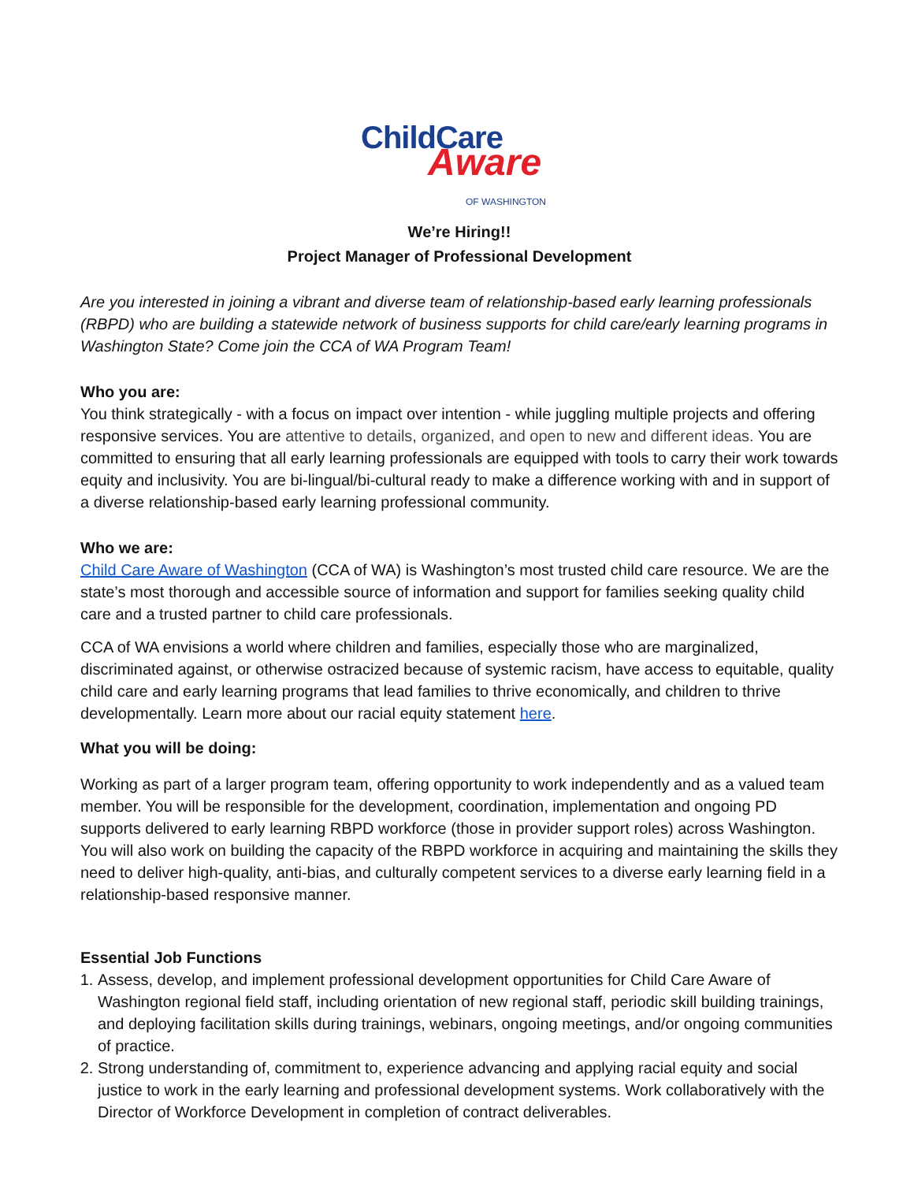ChildCare
Aware OF WASHINGTON
We’re Hiring!!
Project Manager of Professional Development
Are you interested in joining a vibrant and diverse team of relationship-based early learning professionals (RBPD) who are building a statewide network of business supports for child care/early learning programs in Washington State? Come join the CCA of WA Program Team!
Who you are:
You think strategically - with a focus on impact over intention - while juggling multiple projects and offering responsive services. You are attentive to details, organized, and open to new and different ideas. You are committed to ensuring that all early learning professionals are equipped with tools to carry their work towards equity and inclusivity. You are bi-lingual/bi-cultural ready to make a difference working with and in support of a diverse relationship-based early learning professional community.
Who we are:
Child Care Aware of Washington (CCA of WA) is Washington’s most trusted child care resource. We are the state’s most thorough and accessible source of information and support for families seeking quality child care and a trusted partner to child care professionals.
CCA of WA envisions a world where children and families, especially those who are marginalized, discriminated against, or otherwise ostracized because of systemic racism, have access to equitable, quality child care and early learning programs that lead families to thrive economically, and children to thrive developmentally. Learn more about our racial equity statement here.
What you will be doing:
Working as part of a larger program team, offering opportunity to work independently and as a valued team member. You will be responsible for the development, coordination, implementation and ongoing PD supports delivered to early learning RBPD workforce (those in provider support roles) across Washington. You will also work on building the capacity of the RBPD workforce in acquiring and maintaining the skills they need to deliver high-quality, anti-bias, and culturally competent services to a diverse early learning field in a relationship-based responsive manner.
Essential Job Functions
1. Assess, develop, and implement professional development opportunities for Child Care Aware of Washington regional field staff, including orientation of new regional staff, periodic skill building trainings, and deploying facilitation skills during trainings, webinars, ongoing meetings, and/or ongoing communities of practice.
2. Strong understanding of, commitment to, experience advancing and applying racial equity and social justice to work in the early learning and professional development systems. Work collaboratively with the Director of Workforce Development in completion of contract deliverables.